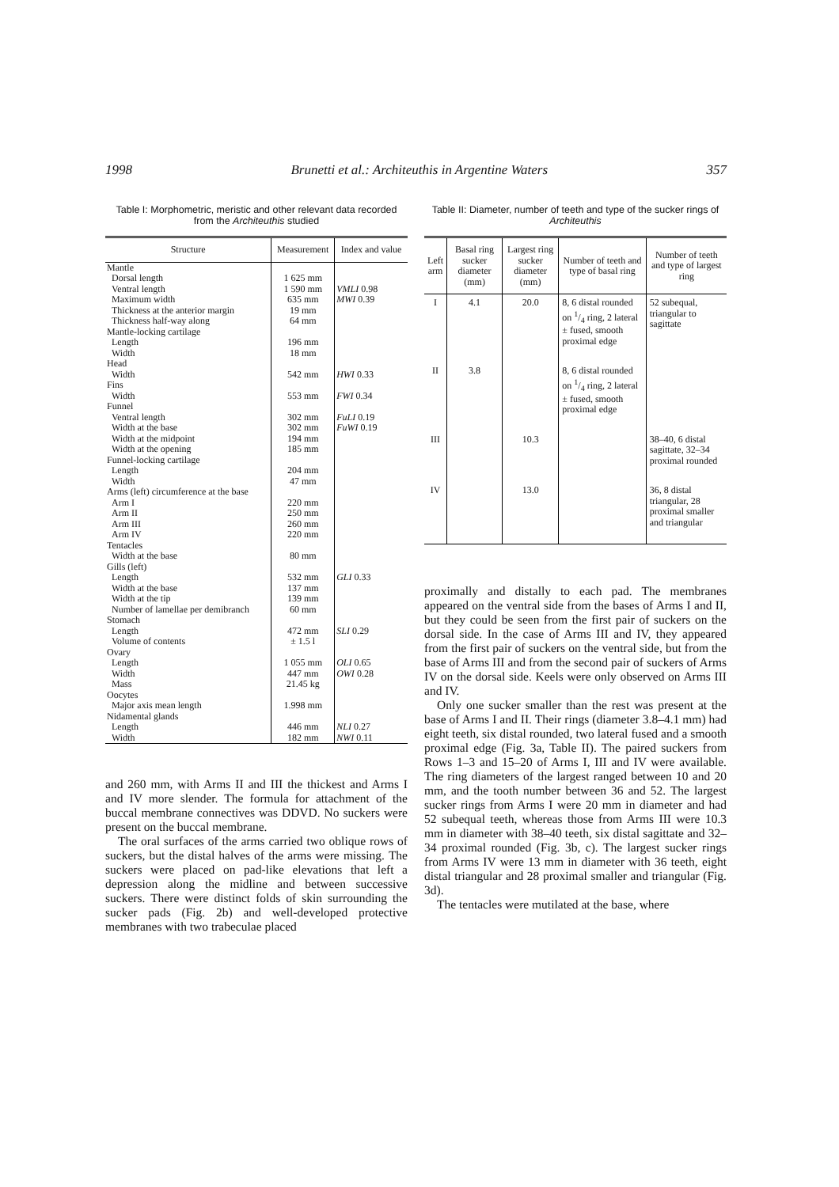1998 Brunetti et al.: Architeuthis in Argentine Waters 357
Table I: Morphometric, meristic and other relevant data recorded from the Architeuthis studied
| Structure | Measurement | Index and value |
| --- | --- | --- |
| Mantle | | |
| Dorsal length | 1 625 mm | |
| Ventral length | 1 590 mm | VMLI 0.98 |
| Maximum width | 635 mm | MWI 0.39 |
| Thickness at the anterior margin | 19 mm | |
| Thickness half-way along | 64 mm | |
| Mantle-locking cartilage | | |
| Length | 196 mm | |
| Width | 18 mm | |
| Head | | |
| Width | 542 mm | HWI 0.33 |
| Fins | | |
| Width | 553 mm | FWI 0.34 |
| Funnel | | |
| Ventral length | 302 mm | FuLI 0.19 |
| Width at the base | 302 mm | FuWI 0.19 |
| Width at the midpoint | 194 mm | |
| Width at the opening | 185 mm | |
| Funnel-locking cartilage | | |
| Length | 204 mm | |
| Width | 47 mm | |
| Arms (left) circumference at the base | | |
| Arm I | 220 mm | |
| Arm II | 250 mm | |
| Arm III | 260 mm | |
| Arm IV | 220 mm | |
| Tentacles | | |
| Width at the base | 80 mm | |
| Gills (left) | | |
| Length | 532 mm | GLI 0.33 |
| Width at the base | 137 mm | |
| Width at the tip | 139 mm | |
| Number of lamellae per demibranch | 60 mm | |
| Stomach | | |
| Length | 472 mm | SLI 0.29 |
| Volume of contents | ± 1.5 l | |
| Ovary | | |
| Length | 1 055 mm | OLI 0.65 |
| Width | 447 mm | OWI 0.28 |
| Mass | 21.45 kg | |
| Oocytes | | |
| Major axis mean length | 1.998 mm | |
| Nidamental glands | | |
| Length | 446 mm | NLI 0.27 |
| Width | 182 mm | NWI 0.11 |
and 260 mm, with Arms II and III the thickest and Arms I and IV more slender. The formula for attachment of the buccal membrane connectives was DDVD. No suckers were present on the buccal membrane.
The oral surfaces of the arms carried two oblique rows of suckers, but the distal halves of the arms were missing. The suckers were placed on pad-like elevations that left a depression along the midline and between successive suckers. There were distinct folds of skin surrounding the sucker pads (Fig. 2b) and well-developed protective membranes with two trabeculae placed
Table II: Diameter, number of teeth and type of the sucker rings of Architeuthis
| Left arm | Basal ring sucker diameter (mm) | Largest ring sucker diameter (mm) | Number of teeth and type of basal ring | Number of teeth and type of largest ring |
| --- | --- | --- | --- | --- |
| I | 4.1 | 20.0 | 8, 6 distal rounded on 1/4 ring, 2 lateral ± fused, smooth proximal edge | 52 subequal, triangular to sagittate |
| II | 3.8 | | 8, 6 distal rounded on 1/4 ring, 2 lateral ± fused, smooth proximal edge | |
| III | | 10.3 | | 38–40, 6 distal sagittate, 32–34 proximal rounded |
| IV | | 13.0 | | 36, 8 distal triangular, 28 proximal smaller and triangular |
proximally and distally to each pad. The membranes appeared on the ventral side from the bases of Arms I and II, but they could be seen from the first pair of suckers on the dorsal side. In the case of Arms III and IV, they appeared from the first pair of suckers on the ventral side, but from the base of Arms III and from the second pair of suckers of Arms IV on the dorsal side. Keels were only observed on Arms III and IV.
Only one sucker smaller than the rest was present at the base of Arms I and II. Their rings (diameter 3.8–4.1 mm) had eight teeth, six distal rounded, two lateral fused and a smooth proximal edge (Fig. 3a, Table II). The paired suckers from Rows 1–3 and 15–20 of Arms I, III and IV were available. The ring diameters of the largest ranged between 10 and 20 mm, and the tooth number between 36 and 52. The largest sucker rings from Arms I were 20 mm in diameter and had 52 subequal teeth, whereas those from Arms III were 10.3 mm in diameter with 38–40 teeth, six distal sagittate and 32–34 proximal rounded (Fig. 3b, c). The largest sucker rings from Arms IV were 13 mm in diameter with 36 teeth, eight distal triangular and 28 proximal smaller and triangular (Fig. 3d).
The tentacles were mutilated at the base, where